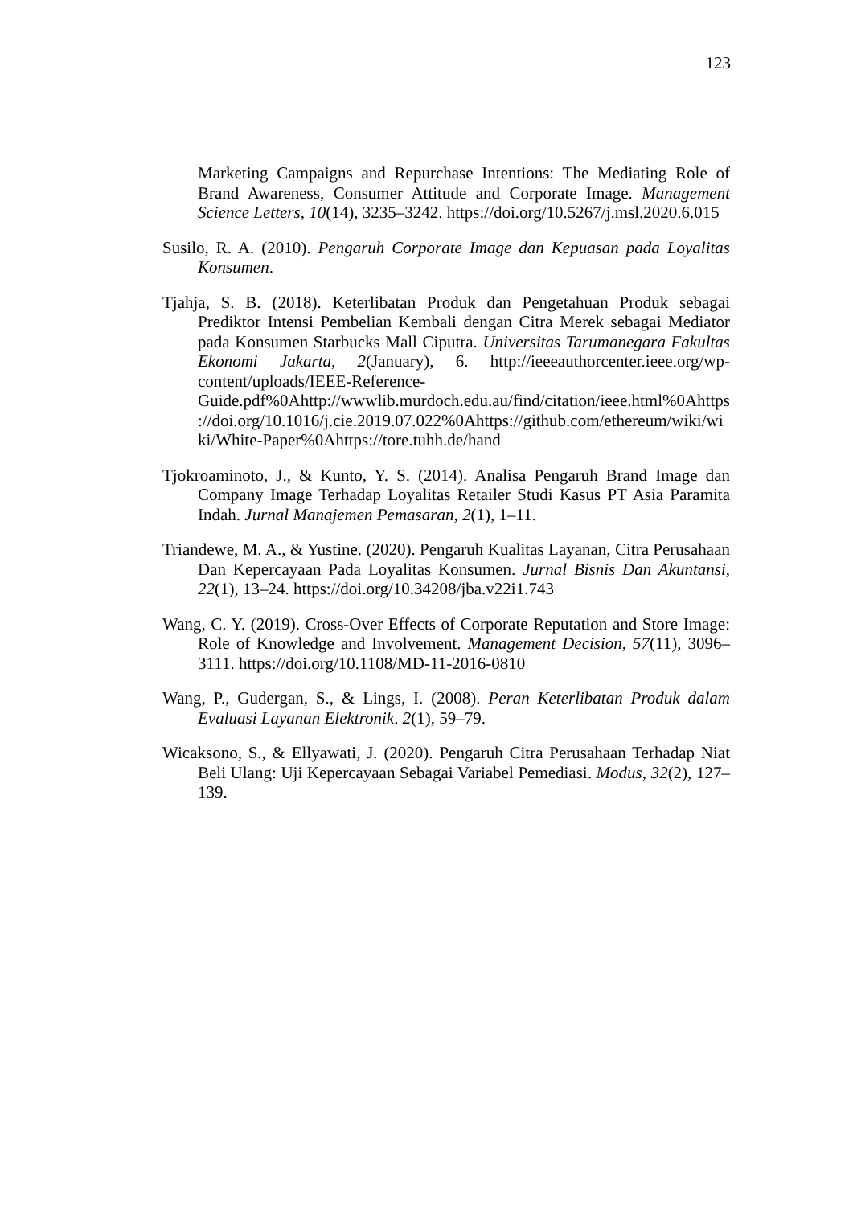123
Marketing Campaigns and Repurchase Intentions: The Mediating Role of Brand Awareness, Consumer Attitude and Corporate Image. Management Science Letters, 10(14), 3235–3242. https://doi.org/10.5267/j.msl.2020.6.015
Susilo, R. A. (2010). Pengaruh Corporate Image dan Kepuasan pada Loyalitas Konsumen.
Tjahja, S. B. (2018). Keterlibatan Produk dan Pengetahuan Produk sebagai Prediktor Intensi Pembelian Kembali dengan Citra Merek sebagai Mediator pada Konsumen Starbucks Mall Ciputra. Universitas Tarumanegara Fakultas Ekonomi Jakarta, 2(January), 6. http://ieeeauthorcenter.ieee.org/wp-content/uploads/IEEE-Reference-Guide.pdf%0Ahttp://wwwlib.murdoch.edu.au/find/citation/ieee.html%0Ahttps://doi.org/10.1016/j.cie.2019.07.022%0Ahttps://github.com/ethereum/wiki/wiki/White-Paper%0Ahttps://tore.tuhh.de/hand
Tjokroaminoto, J., & Kunto, Y. S. (2014). Analisa Pengaruh Brand Image dan Company Image Terhadap Loyalitas Retailer Studi Kasus PT Asia Paramita Indah. Jurnal Manajemen Pemasaran, 2(1), 1–11.
Triandewe, M. A., & Yustine. (2020). Pengaruh Kualitas Layanan, Citra Perusahaan Dan Kepercayaan Pada Loyalitas Konsumen. Jurnal Bisnis Dan Akuntansi, 22(1), 13–24. https://doi.org/10.34208/jba.v22i1.743
Wang, C. Y. (2019). Cross-Over Effects of Corporate Reputation and Store Image: Role of Knowledge and Involvement. Management Decision, 57(11), 3096–3111. https://doi.org/10.1108/MD-11-2016-0810
Wang, P., Gudergan, S., & Lings, I. (2008). Peran Keterlibatan Produk dalam Evaluasi Layanan Elektronik. 2(1), 59–79.
Wicaksono, S., & Ellyawati, J. (2020). Pengaruh Citra Perusahaan Terhadap Niat Beli Ulang: Uji Kepercayaan Sebagai Variabel Pemediasi. Modus, 32(2), 127–139.